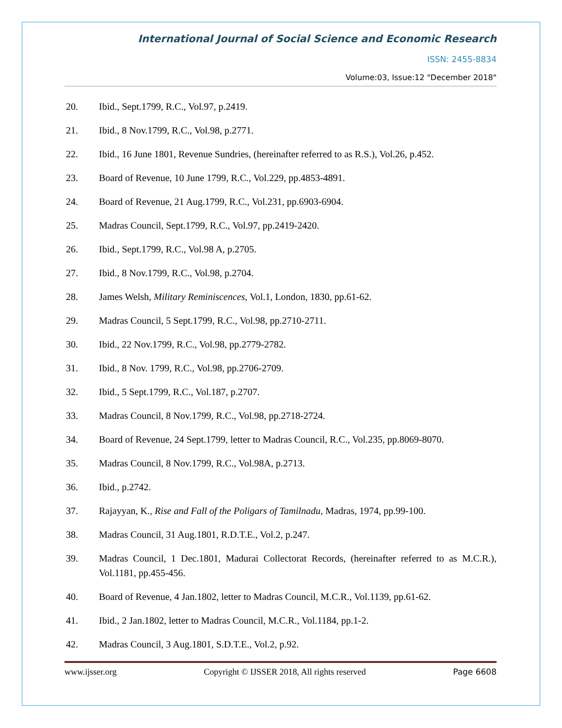International Journal of Social Science and Economic Research
ISSN: 2455-8834
Volume:03, Issue:12 "December 2018"
20. Ibid., Sept.1799, R.C., Vol.97, p.2419.
21. Ibid., 8 Nov.1799, R.C., Vol.98, p.2771.
22. Ibid., 16 June 1801, Revenue Sundries, (hereinafter referred to as R.S.), Vol.26, p.452.
23. Board of Revenue, 10 June 1799, R.C., Vol.229, pp.4853-4891.
24. Board of Revenue, 21 Aug.1799, R.C., Vol.231, pp.6903-6904.
25. Madras Council, Sept.1799, R.C., Vol.97, pp.2419-2420.
26. Ibid., Sept.1799, R.C., Vol.98 A, p.2705.
27. Ibid., 8 Nov.1799, R.C., Vol.98, p.2704.
28. James Welsh, Military Reminiscences, Vol.1, London, 1830, pp.61-62.
29. Madras Council, 5 Sept.1799, R.C., Vol.98, pp.2710-2711.
30. Ibid., 22 Nov.1799, R.C., Vol.98, pp.2779-2782.
31. Ibid., 8 Nov. 1799, R.C., Vol.98, pp.2706-2709.
32. Ibid., 5 Sept.1799, R.C., Vol.187, p.2707.
33. Madras Council, 8 Nov.1799, R.C., Vol.98, pp.2718-2724.
34. Board of Revenue, 24 Sept.1799, letter to Madras Council, R.C., Vol.235, pp.8069-8070.
35. Madras Council, 8 Nov.1799, R.C., Vol.98A, p.2713.
36. Ibid., p.2742.
37. Rajayyan, K., Rise and Fall of the Poligars of Tamilnadu, Madras, 1974, pp.99-100.
38. Madras Council, 31 Aug.1801, R.D.T.E., Vol.2, p.247.
39. Madras Council, 1 Dec.1801, Madurai Collectorat Records, (hereinafter referred to as M.C.R.), Vol.1181, pp.455-456.
40. Board of Revenue, 4 Jan.1802, letter to Madras Council, M.C.R., Vol.1139, pp.61-62.
41. Ibid., 2 Jan.1802, letter to Madras Council, M.C.R., Vol.1184, pp.1-2.
42. Madras Council, 3 Aug.1801, S.D.T.E., Vol.2, p.92.
www.ijsser.org Copyright © IJSSER 2018, All rights reserved Page 6608